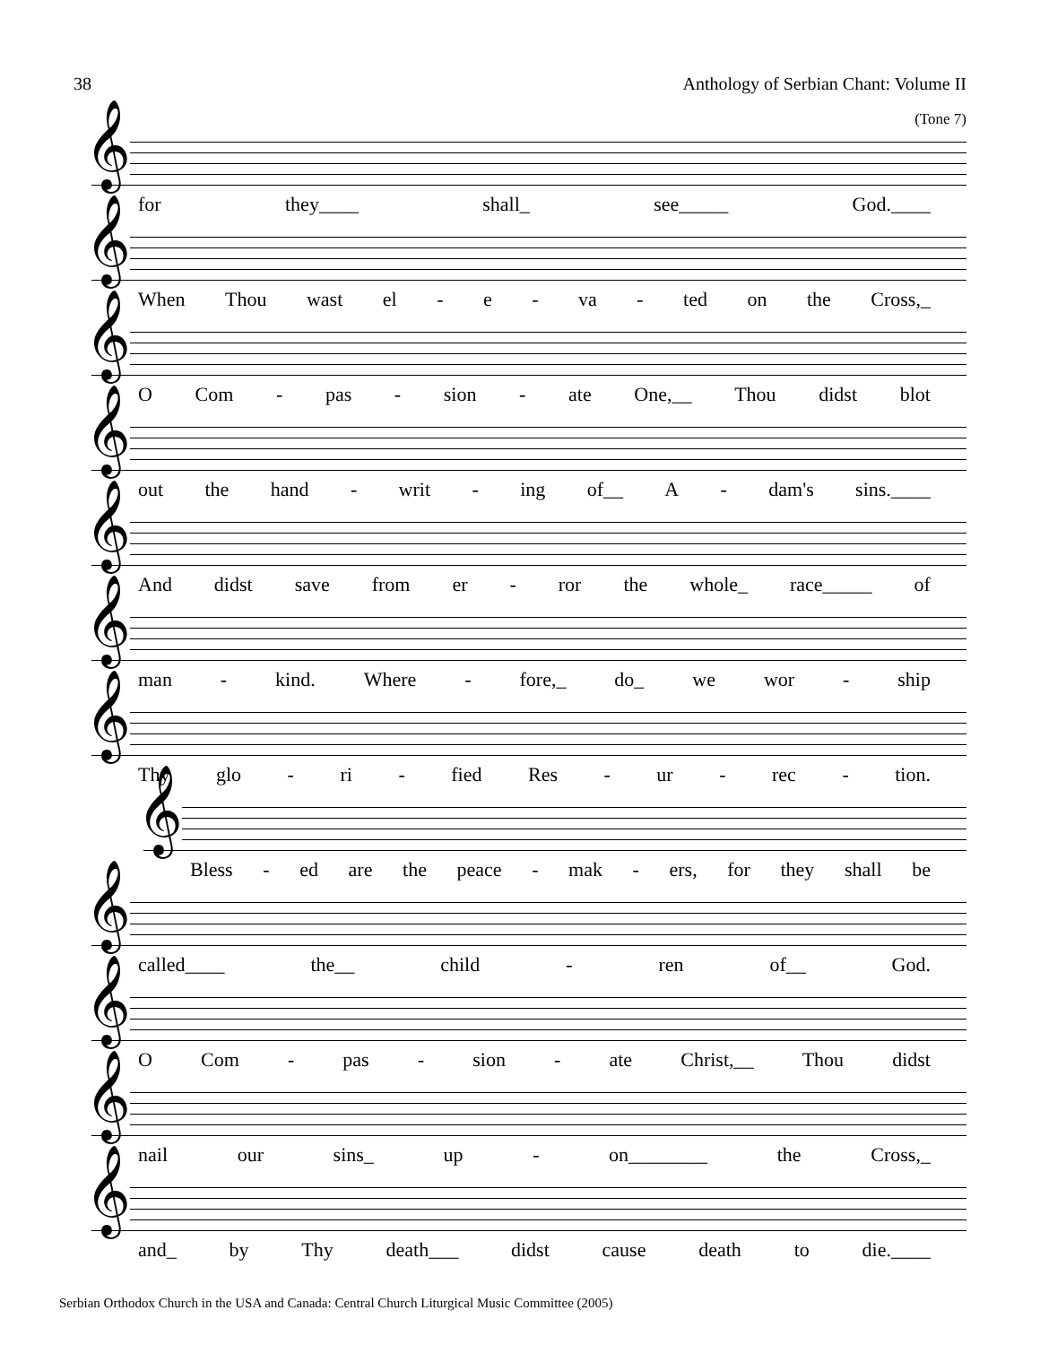38 Anthology of Serbian Chant: Volume II
(Tone 7)
𝄞
for they____ shall_ see_____ God.____
𝄞
When Thou wast el - e - va - ted on the Cross,_
𝄞
O Com - pas - sion - ate One,__ Thou didst blot
𝄞
out the hand - writ - ing of__ A - dam's sins.____
𝄞
And didst save from er - ror the whole_ race_____ of
𝄞
man - kind. Where - fore,_ do_ we wor - ship
𝄞
Thy glo - ri - fied Res - ur - rec - tion.
𝄞
Bless - ed are the peace - mak - ers, for they shall be
𝄞
called____ the__ child - ren of__ God.
𝄞
O Com - pas - sion - ate Christ,__ Thou didst
𝄞
nail our sins_ up - on________ the Cross,_
𝄞
and_ by Thy death___ didst cause death to die.____
Serbian Orthodox Church in the USA and Canada: Central Church Liturgical Music Committee (2005)